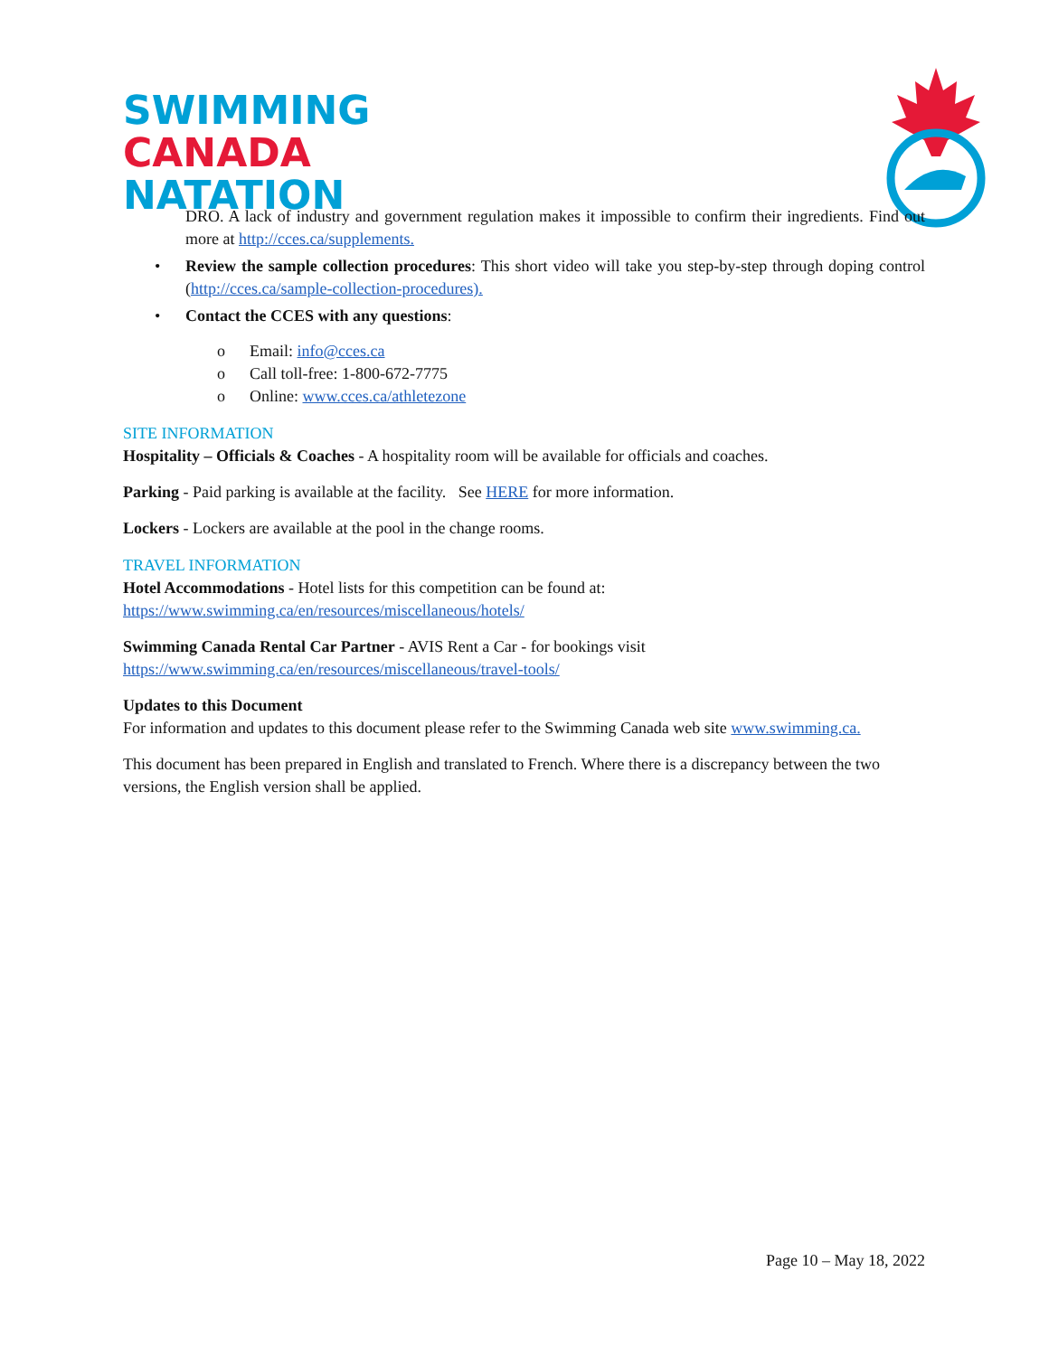SWIMMING
CANADA
NATATION
DRO. A lack of industry and government regulation makes it impossible to confirm their ingredients. Find out more at http://cces.ca/supplements.
• Review the sample collection procedures: This short video will take you step-by-step through doping control (http://cces.ca/sample-collection-procedures).
• Contact the CCES with any questions:
o Email: info@cces.ca
o Call toll-free: 1-800-672-7775
o Online: www.cces.ca/athletezone
SITE INFORMATION
Hospitality – Officials & Coaches - A hospitality room will be available for officials and coaches.
Parking - Paid parking is available at the facility. See HERE for more information.
Lockers - Lockers are available at the pool in the change rooms.
TRAVEL INFORMATION
Hotel Accommodations - Hotel lists for this competition can be found at:
https://www.swimming.ca/en/resources/miscellaneous/hotels/
Swimming Canada Rental Car Partner - AVIS Rent a Car - for bookings visit
https://www.swimming.ca/en/resources/miscellaneous/travel-tools/
Updates to this Document
For information and updates to this document please refer to the Swimming Canada web site www.swimming.ca.
This document has been prepared in English and translated to French. Where there is a discrepancy between the two versions, the English version shall be applied.
Page 10 – May 18, 2022